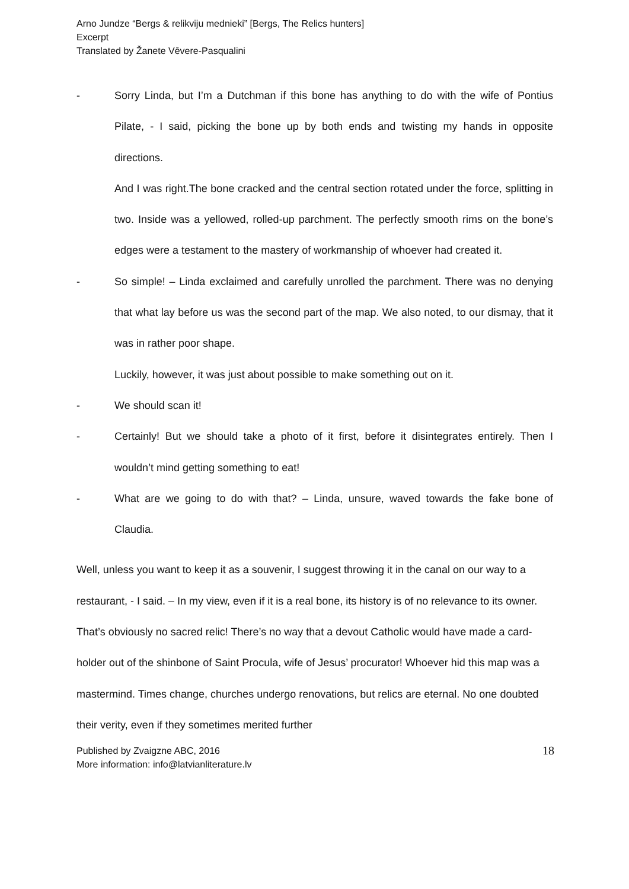Arno Jundze “Bergs & relikviju mednieki” [Bergs, The Relics hunters]
Excerpt
Translated by Žanete Vēvere-Pasqualini
- Sorry Linda, but I’m a Dutchman if this bone has anything to do with the wife of Pontius Pilate, - I said, picking the bone up by both ends and twisting my hands in opposite directions.
And I was right.The bone cracked and the central section rotated under the force, splitting in two. Inside was a yellowed, rolled-up parchment. The perfectly smooth rims on the bone’s edges were a testament to the mastery of workmanship of whoever had created it.
- So simple! – Linda exclaimed and carefully unrolled the parchment. There was no denying that what lay before us was the second part of the map. We also noted, to our dismay, that it was in rather poor shape.
Luckily, however, it was just about possible to make something out on it.
- We should scan it!
- Certainly! But we should take a photo of it first, before it disintegrates entirely. Then I wouldn’t mind getting something to eat!
- What are we going to do with that? – Linda, unsure, waved towards the fake bone of Claudia.
Well, unless you want to keep it as a souvenir, I suggest throwing it in the canal on our way to a restaurant, - I said. – In my view, even if it is a real bone, its history is of no relevance to its owner. That’s obviously no sacred relic! There’s no way that a devout Catholic would have made a card-holder out of the shinbone of Saint Procula, wife of Jesus’ procurator! Whoever hid this map was a mastermind. Times change, churches undergo renovations, but relics are eternal. No one doubted their verity, even if they sometimes merited further
Published by Zvaigzne ABC, 2016
More information: info@latvianliterature.lv
18